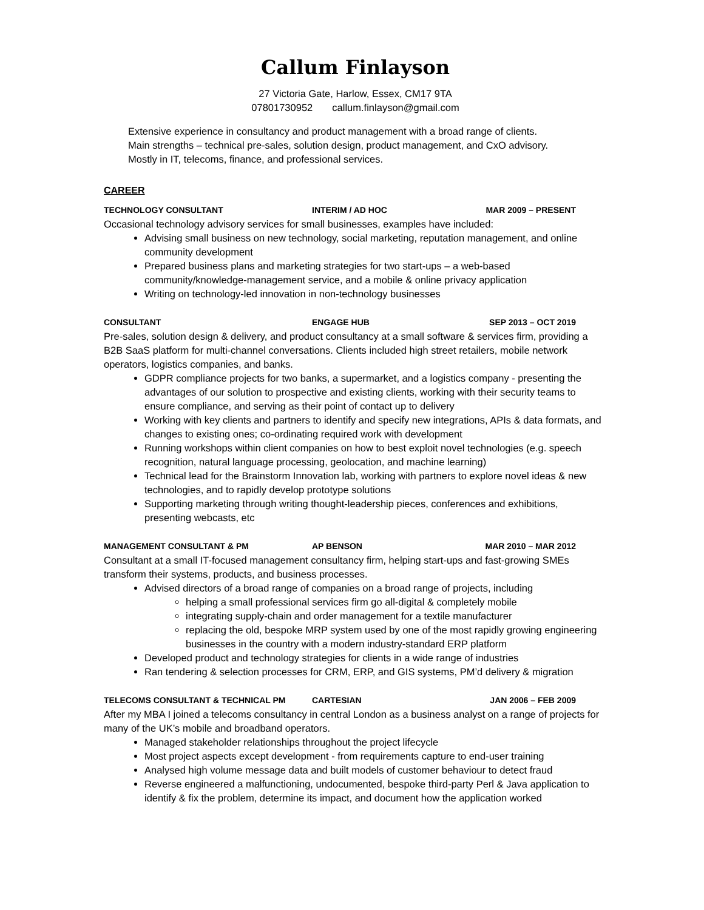Callum Finlayson
27 Victoria Gate, Harlow, Essex, CM17 9TA
07801730952 callum.finlayson@gmail.com
Extensive experience in consultancy and product management with a broad range of clients.
Main strengths – technical pre-sales, solution design, product management, and CxO advisory.
Mostly in IT, telecoms, finance, and professional services.
CAREER
TECHNOLOGY CONSULTANT INTERIM / AD HOC MAR 2009 – PRESENT
Occasional technology advisory services for small businesses, examples have included:
Advising small business on new technology, social marketing, reputation management, and online community development
Prepared business plans and marketing strategies for two start-ups – a web-based community/knowledge-management service, and a mobile & online privacy application
Writing on technology-led innovation in non-technology businesses
CONSULTANT ENGAGE HUB SEP 2013 – OCT 2019
Pre-sales, solution design & delivery, and product consultancy at a small software & services firm, providing a B2B SaaS platform for multi-channel conversations. Clients included high street retailers, mobile network operators, logistics companies, and banks.
GDPR compliance projects for two banks, a supermarket, and a logistics company - presenting the advantages of our solution to prospective and existing clients, working with their security teams to ensure compliance, and serving as their point of contact up to delivery
Working with key clients and partners to identify and specify new integrations, APIs & data formats, and changes to existing ones; co-ordinating required work with development
Running workshops within client companies on how to best exploit novel technologies (e.g. speech recognition, natural language processing, geolocation, and machine learning)
Technical lead for the Brainstorm Innovation lab, working with partners to explore novel ideas & new technologies, and to rapidly develop prototype solutions
Supporting marketing through writing thought-leadership pieces, conferences and exhibitions, presenting webcasts, etc
MANAGEMENT CONSULTANT & PM AP BENSON MAR 2010 – MAR 2012
Consultant at a small IT-focused management consultancy firm, helping start-ups and fast-growing SMEs transform their systems, products, and business processes.
Advised directors of a broad range of companies on a broad range of projects, including
helping a small professional services firm go all-digital & completely mobile
integrating supply-chain and order management for a textile manufacturer
replacing the old, bespoke MRP system used by one of the most rapidly growing engineering businesses in the country with a modern industry-standard ERP platform
Developed product and technology strategies for clients in a wide range of industries
Ran tendering & selection processes for CRM, ERP, and GIS systems, PM’d delivery & migration
TELECOMS CONSULTANT & TECHNICAL PM CARTESIAN JAN 2006 – FEB 2009
After my MBA I joined a telecoms consultancy in central London as a business analyst on a range of projects for many of the UK’s mobile and broadband operators.
Managed stakeholder relationships throughout the project lifecycle
Most project aspects except development - from requirements capture to end-user training
Analysed high volume message data and built models of customer behaviour to detect fraud
Reverse engineered a malfunctioning, undocumented, bespoke third-party Perl & Java application to identify & fix the problem, determine its impact, and document how the application worked